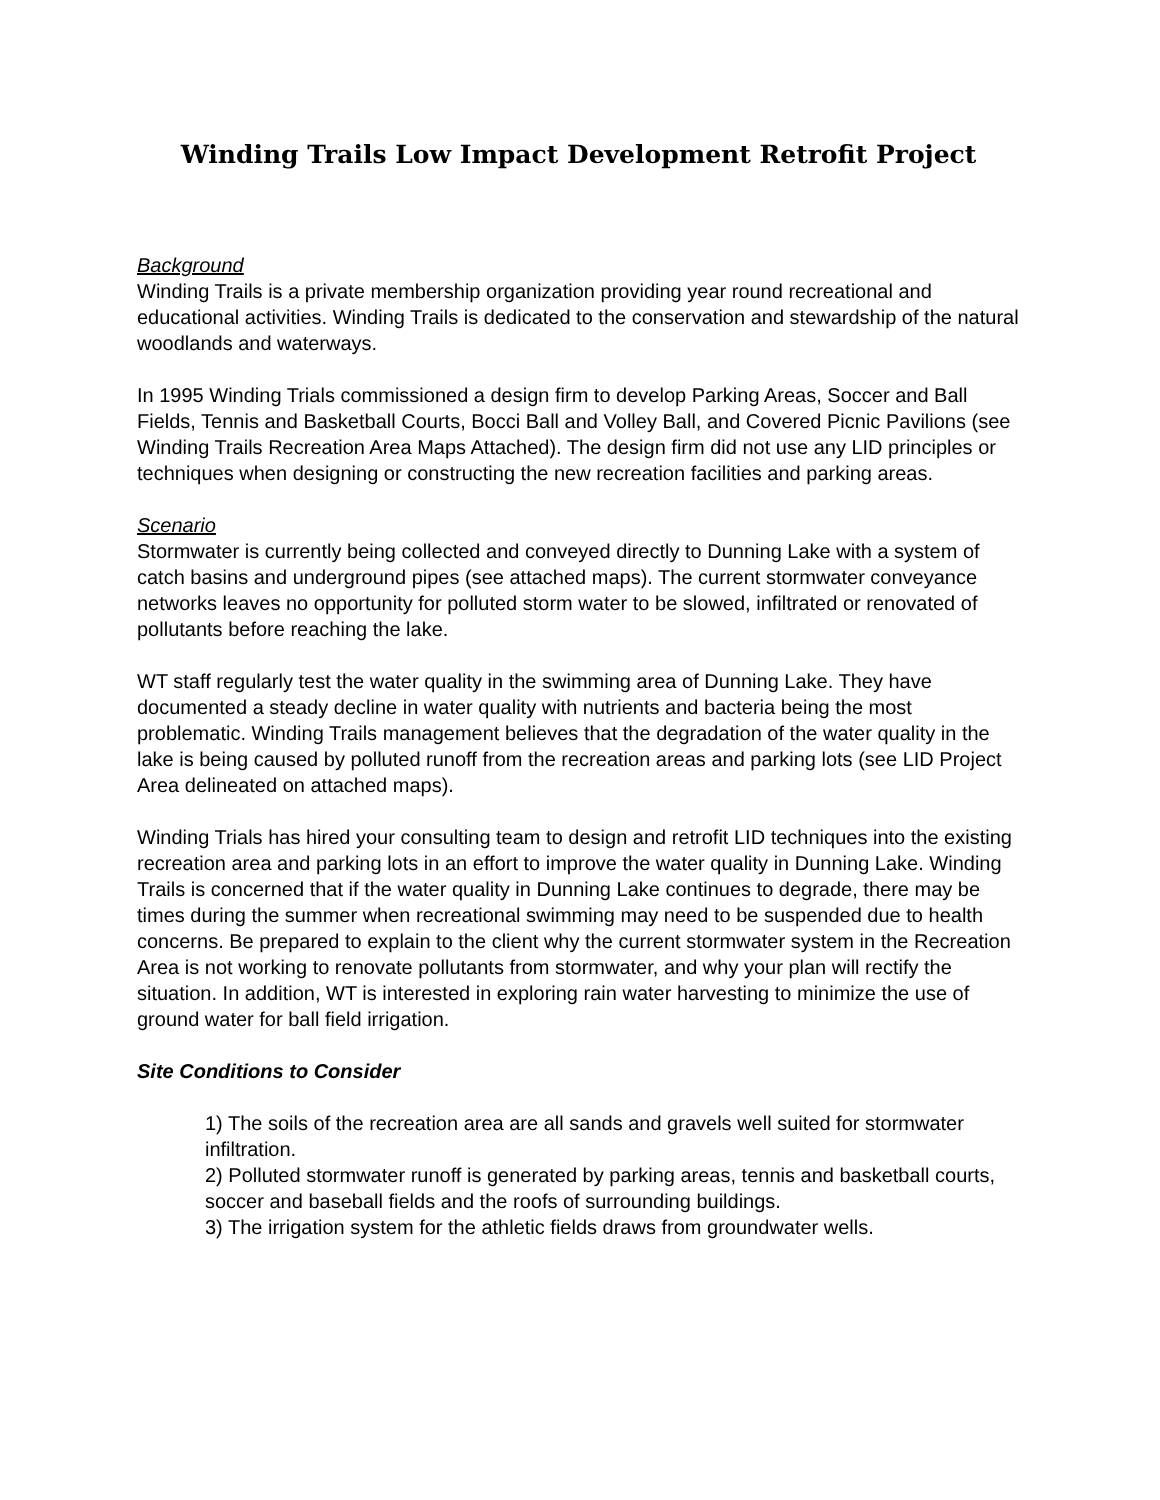Winding Trails Low Impact Development Retrofit Project
Background
Winding Trails is a private membership organization providing year round recreational and educational activities. Winding Trails is dedicated to the conservation and stewardship of the natural woodlands and waterways.
In 1995 Winding Trials commissioned a design firm to develop Parking Areas, Soccer and Ball Fields, Tennis and Basketball Courts, Bocci Ball and Volley Ball, and Covered Picnic Pavilions (see Winding Trails Recreation Area Maps Attached). The design firm did not use any LID principles or techniques when designing or constructing the new recreation facilities and parking areas.
Scenario
Stormwater is currently being collected and conveyed directly to Dunning Lake with a system of catch basins and underground pipes (see attached maps). The current stormwater conveyance networks leaves no opportunity for polluted storm water to be slowed, infiltrated or renovated of pollutants before reaching the lake.
WT staff regularly test the water quality in the swimming area of Dunning Lake. They have documented a steady decline in water quality with nutrients and bacteria being the most problematic. Winding Trails management believes that the degradation of the water quality in the lake is being caused by polluted runoff from the recreation areas and parking lots (see LID Project Area delineated on attached maps).
Winding Trials has hired your consulting team to design and retrofit LID techniques into the existing recreation area and parking lots in an effort to improve the water quality in Dunning Lake. Winding Trails is concerned that if the water quality in Dunning Lake continues to degrade, there may be times during the summer when recreational swimming may need to be suspended due to health concerns. Be prepared to explain to the client why the current stormwater system in the Recreation Area is not working to renovate pollutants from stormwater, and why your plan will rectify the situation. In addition, WT is interested in exploring rain water harvesting to minimize the use of ground water for ball field irrigation.
Site Conditions to Consider
1) The soils of the recreation area are all sands and gravels well suited for stormwater infiltration.
2) Polluted stormwater runoff is generated by parking areas, tennis and basketball courts, soccer and baseball fields and the roofs of surrounding buildings.
3) The irrigation system for the athletic fields draws from groundwater wells.